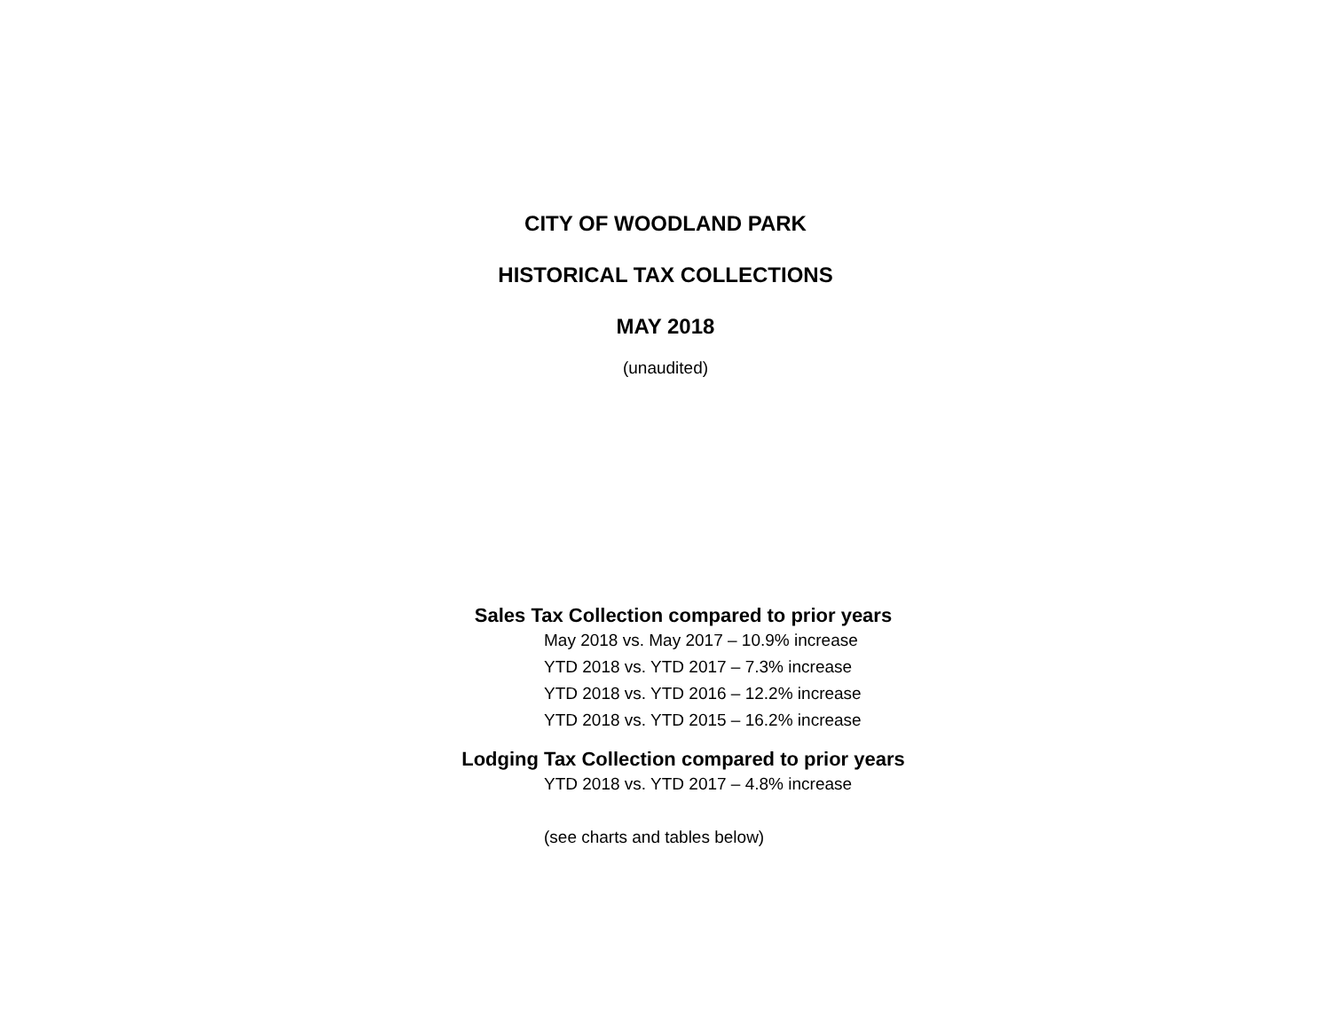CITY OF WOODLAND PARK
HISTORICAL TAX COLLECTIONS
MAY 2018
(unaudited)
Sales Tax Collection compared to prior years
May 2018 vs. May 2017 – 10.9% increase
YTD 2018 vs. YTD 2017 – 7.3% increase
YTD 2018 vs. YTD 2016 – 12.2% increase
YTD 2018 vs. YTD 2015 – 16.2% increase
Lodging Tax Collection compared to prior years
YTD 2018 vs. YTD 2017 – 4.8% increase
(see charts and tables below)